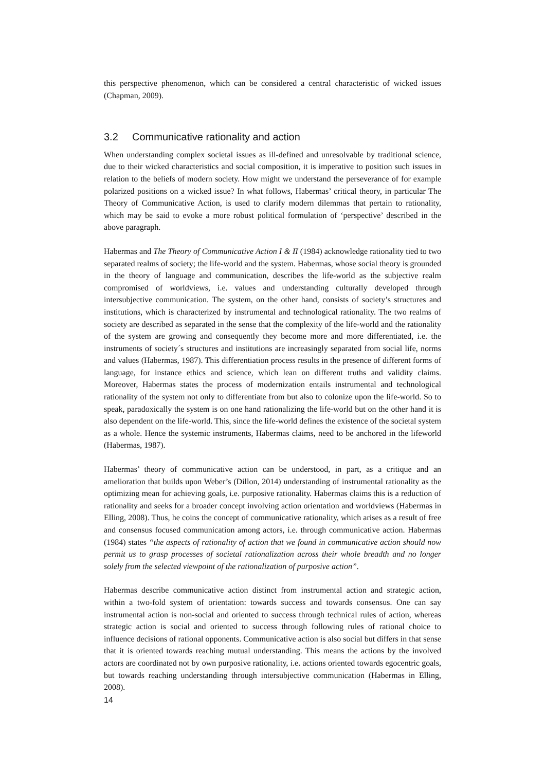this perspective phenomenon, which can be considered a central characteristic of wicked issues (Chapman, 2009).
3.2 Communicative rationality and action
When understanding complex societal issues as ill-defined and unresolvable by traditional science, due to their wicked characteristics and social composition, it is imperative to position such issues in relation to the beliefs of modern society. How might we understand the perseverance of for example polarized positions on a wicked issue? In what follows, Habermas’ critical theory, in particular The Theory of Communicative Action, is used to clarify modern dilemmas that pertain to rationality, which may be said to evoke a more robust political formulation of ‘perspective’ described in the above paragraph.
Habermas and The Theory of Communicative Action I & II (1984) acknowledge rationality tied to two separated realms of society; the life-world and the system. Habermas, whose social theory is grounded in the theory of language and communication, describes the life-world as the subjective realm compromised of worldviews, i.e. values and understanding culturally developed through intersubjective communication. The system, on the other hand, consists of society’s structures and institutions, which is characterized by instrumental and technological rationality. The two realms of society are described as separated in the sense that the complexity of the life-world and the rationality of the system are growing and consequently they become more and more differentiated, i.e. the instruments of society´s structures and institutions are increasingly separated from social life, norms and values (Habermas, 1987). This differentiation process results in the presence of different forms of language, for instance ethics and science, which lean on different truths and validity claims. Moreover, Habermas states the process of modernization entails instrumental and technological rationality of the system not only to differentiate from but also to colonize upon the life-world. So to speak, paradoxically the system is on one hand rationalizing the life-world but on the other hand it is also dependent on the life-world. This, since the life-world defines the existence of the societal system as a whole. Hence the systemic instruments, Habermas claims, need to be anchored in the lifeworld (Habermas, 1987).
Habermas’ theory of communicative action can be understood, in part, as a critique and an amelioration that builds upon Weber’s (Dillon, 2014) understanding of instrumental rationality as the optimizing mean for achieving goals, i.e. purposive rationality. Habermas claims this is a reduction of rationality and seeks for a broader concept involving action orientation and worldviews (Habermas in Elling, 2008). Thus, he coins the concept of communicative rationality, which arises as a result of free and consensus focused communication among actors, i.e. through communicative action. Habermas (1984) states “the aspects of rationality of action that we found in communicative action should now permit us to grasp processes of societal rationalization across their whole breadth and no longer solely from the selected viewpoint of the rationalization of purposive action”.
Habermas describe communicative action distinct from instrumental action and strategic action, within a two-fold system of orientation: towards success and towards consensus. One can say instrumental action is non-social and oriented to success through technical rules of action, whereas strategic action is social and oriented to success through following rules of rational choice to influence decisions of rational opponents. Communicative action is also social but differs in that sense that it is oriented towards reaching mutual understanding. This means the actions by the involved actors are coordinated not by own purposive rationality, i.e. actions oriented towards egocentric goals, but towards reaching understanding through intersubjective communication (Habermas in Elling, 2008).
14